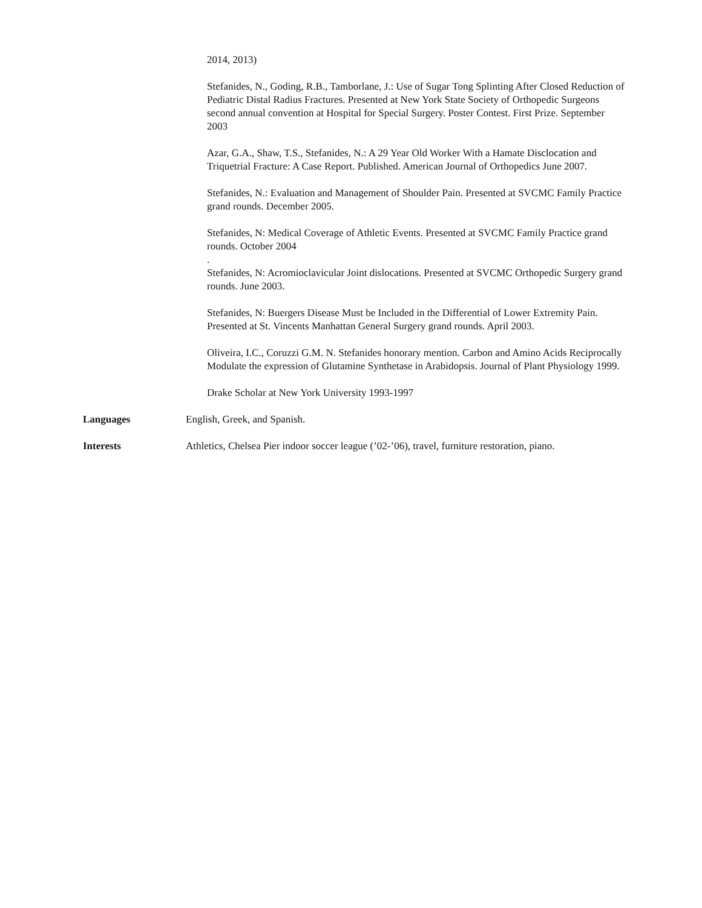2014, 2013)
Stefanides, N., Goding, R.B., Tamborlane, J.: Use of Sugar Tong Splinting After Closed Reduction of Pediatric Distal Radius Fractures. Presented at New York State Society of Orthopedic Surgeons second annual convention at Hospital for Special Surgery. Poster Contest. First Prize. September 2003
Azar, G.A., Shaw, T.S., Stefanides, N.: A 29 Year Old Worker With a Hamate Disclocation and Triquetrial Fracture: A Case Report. Published. American Journal of Orthopedics June 2007.
Stefanides, N.: Evaluation and Management of Shoulder Pain. Presented at SVCMC Family Practice grand rounds. December 2005.
Stefanides, N: Medical Coverage of Athletic Events. Presented at SVCMC Family Practice grand rounds. October 2004
.
Stefanides, N: Acromioclavicular Joint dislocations. Presented at SVCMC Orthopedic Surgery grand rounds. June 2003.
Stefanides, N: Buergers Disease Must be Included in the Differential of Lower Extremity Pain. Presented at St. Vincents Manhattan General Surgery grand rounds. April 2003.
Oliveira, I.C., Coruzzi G.M. N. Stefanides honorary mention. Carbon and Amino Acids Reciprocally Modulate the expression of Glutamine Synthetase in Arabidopsis. Journal of Plant Physiology 1999.
Drake Scholar at New York University 1993-1997
Languages English, Greek, and Spanish.
Interests Athletics, Chelsea Pier indoor soccer league (’02-’06), travel, furniture restoration, piano.